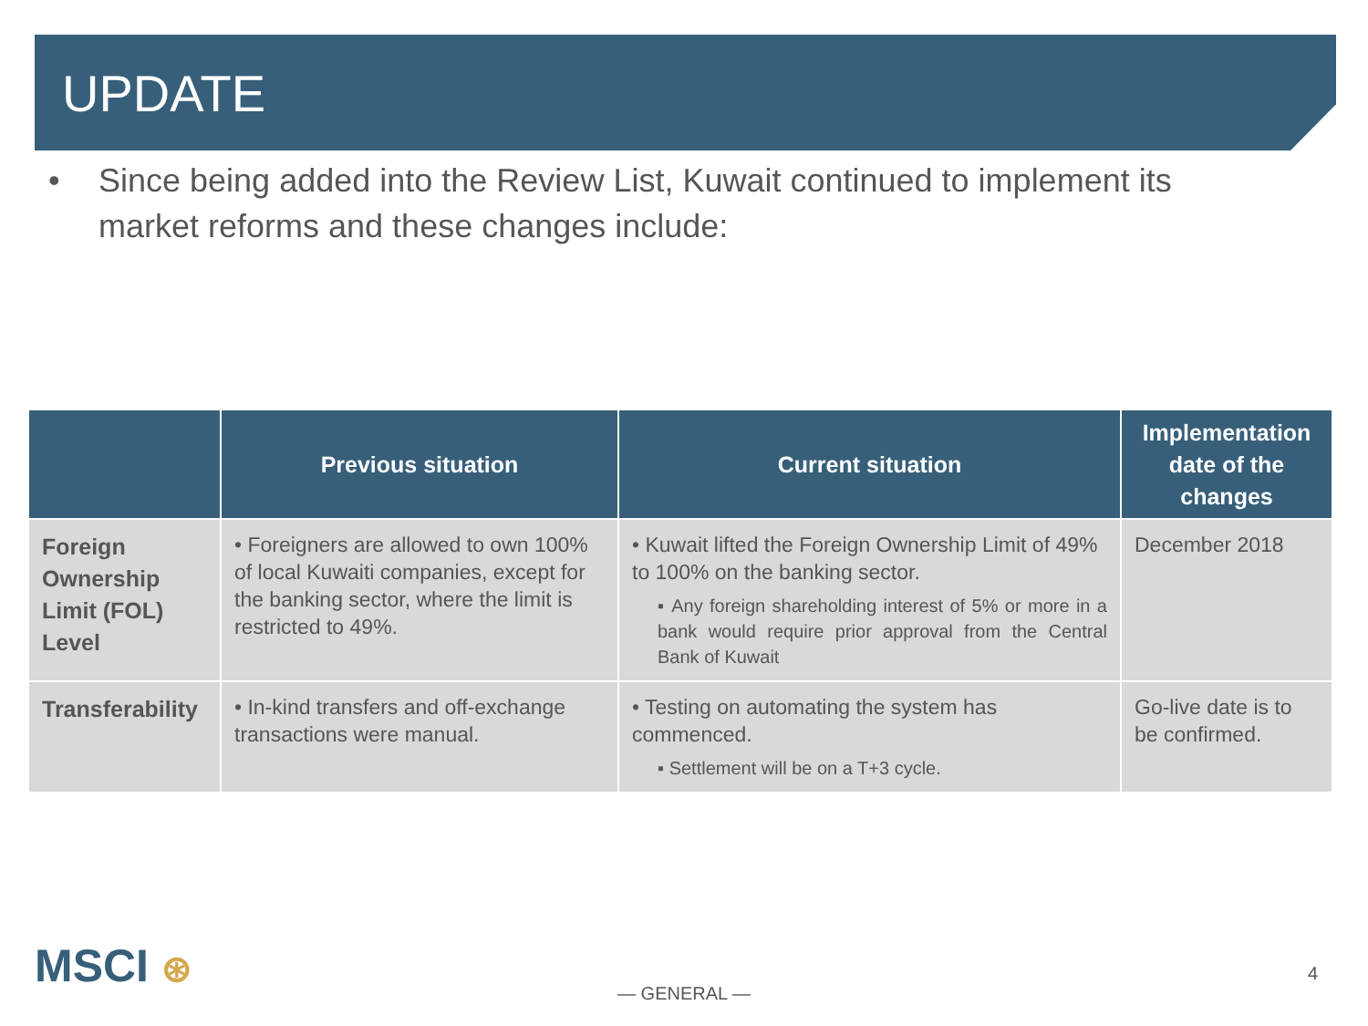UPDATE
• Since being added into the Review List, Kuwait continued to implement its market reforms and these changes include:
| | Previous situation | Current situation | Implementation date of the changes |
| --- | --- | --- | --- |
| Foreign Ownership Limit (FOL) Level | • Foreigners are allowed to own 100% of local Kuwaiti companies, except for the banking sector, where the limit is restricted to 49%. | • Kuwait lifted the Foreign Ownership Limit of 49% to 100% on the banking sector. ▪ Any foreign shareholding interest of 5% or more in a bank would require prior approval from the Central Bank of Kuwait | December 2018 |
| Transferability | • In-kind transfers and off-exchange transactions were manual. | • Testing on automating the system has commenced. ▪ Settlement will be on a T+3 cycle. | Go-live date is to be confirmed. |
MSCI ⊛
— GENERAL —
4